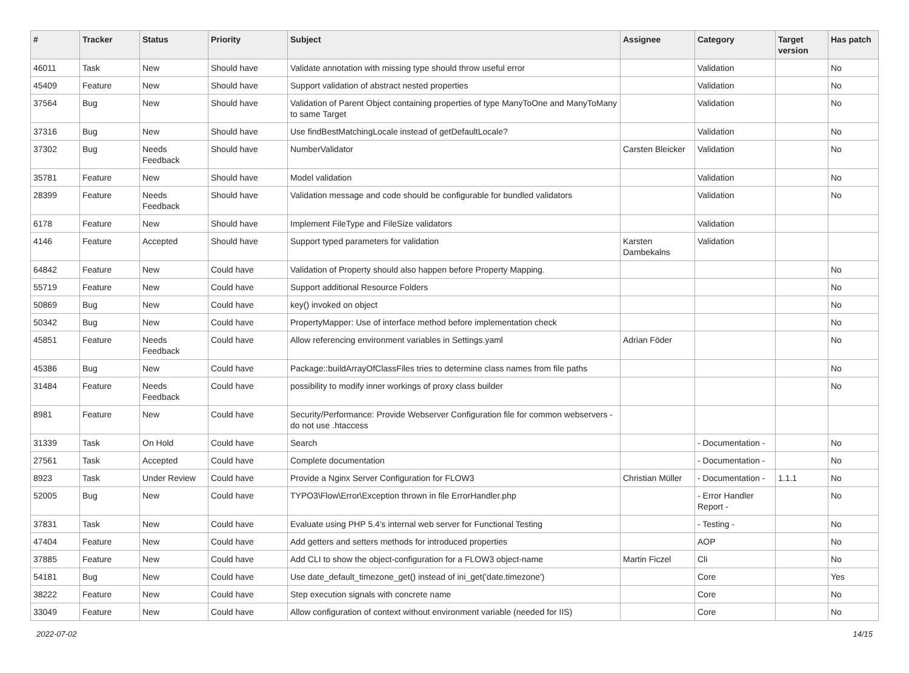| # | Tracker | Status | Priority | Subject | Assignee | Category | Target version | Has patch |
| --- | --- | --- | --- | --- | --- | --- | --- | --- |
| 46011 | Task | New | Should have | Validate annotation with missing type should throw useful error | | Validation | | No |
| 45409 | Feature | New | Should have | Support validation of abstract nested properties | | Validation | | No |
| 37564 | Bug | New | Should have | Validation of Parent Object containing properties of type ManyToOne and ManyToMany to same Target | | Validation | | No |
| 37316 | Bug | New | Should have | Use findBestMatchingLocale instead of getDefaultLocale? | | Validation | | No |
| 37302 | Bug | Needs Feedback | Should have | NumberValidator | Carsten Bleicker | Validation | | No |
| 35781 | Feature | New | Should have | Model validation | | Validation | | No |
| 28399 | Feature | Needs Feedback | Should have | Validation message and code should be configurable for bundled validators | | Validation | | No |
| 6178 | Feature | New | Should have | Implement FileType and FileSize validators | | Validation | | |
| 4146 | Feature | Accepted | Should have | Support typed parameters for validation | Karsten Dambekalns | Validation | | |
| 64842 | Feature | New | Could have | Validation of Property should also happen before Property Mapping. | | | | No |
| 55719 | Feature | New | Could have | Support additional Resource Folders | | | | No |
| 50869 | Bug | New | Could have | key() invoked on object | | | | No |
| 50342 | Bug | New | Could have | PropertyMapper: Use of interface method before implementation check | | | | No |
| 45851 | Feature | Needs Feedback | Could have | Allow referencing environment variables in Settings.yaml | Adrian Föder | | | No |
| 45386 | Bug | New | Could have | Package::buildArrayOfClassFiles tries to determine class names from file paths | | | | No |
| 31484 | Feature | Needs Feedback | Could have | possibility to modify inner workings of proxy class builder | | | | No |
| 8981 | Feature | New | Could have | Security/Performance: Provide Webserver Configuration file for common webservers - do not use .htaccess | | | | |
| 31339 | Task | On Hold | Could have | Search | | - Documentation - | | No |
| 27561 | Task | Accepted | Could have | Complete documentation | | - Documentation - | | No |
| 8923 | Task | Under Review | Could have | Provide a Nginx Server Configuration for FLOW3 | Christian Müller | - Documentation - | 1.1.1 | No |
| 52005 | Bug | New | Could have | TYPO3\Flow\Error\Exception thrown in file ErrorHandler.php | | - Error Handler Report - | | No |
| 37831 | Task | New | Could have | Evaluate using PHP 5.4's internal web server for Functional Testing | | - Testing - | | No |
| 47404 | Feature | New | Could have | Add getters and setters methods for introduced properties | | AOP | | No |
| 37885 | Feature | New | Could have | Add CLI to show the object-configuration for a FLOW3 object-name | Martin Ficzel | Cli | | No |
| 54181 | Bug | New | Could have | Use date_default_timezone_get() instead of ini_get('date.timezone') | | Core | | Yes |
| 38222 | Feature | New | Could have | Step execution signals with concrete name | | Core | | No |
| 33049 | Feature | New | Could have | Allow configuration of context without environment variable (needed for IIS) | | Core | | No |
2022-07-02 14/15